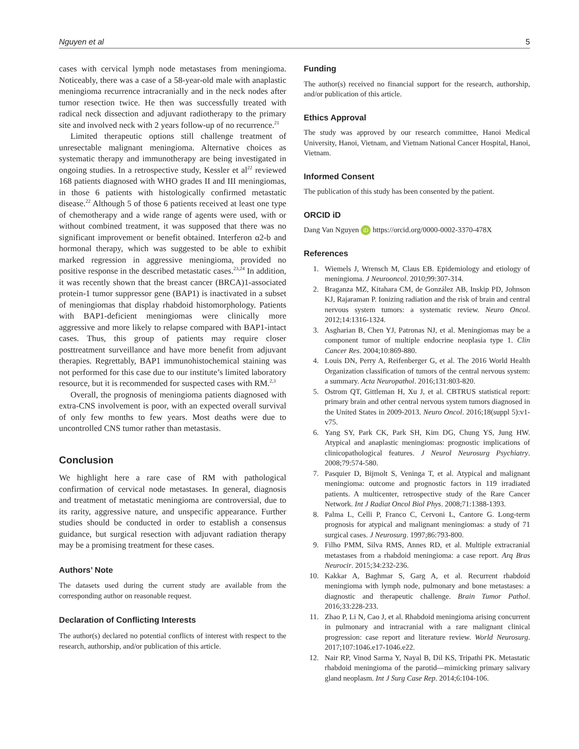Nguyen et al 5
cases with cervical lymph node metastases from meningioma. Noticeably, there was a case of a 58-year-old male with anaplastic meningioma recurrence intracranially and in the neck nodes after tumor resection twice. He then was successfully treated with radical neck dissection and adjuvant radiotherapy to the primary site and involved neck with 2 years follow-up of no recurrence.<sup>21</sup>
Limited therapeutic options still challenge treatment of unresectable malignant meningioma. Alternative choices as systematic therapy and immunotherapy are being investigated in ongoing studies. In a retrospective study, Kessler et al<sup>22</sup> reviewed 168 patients diagnosed with WHO grades II and III meningiomas, in those 6 patients with histologically confirmed metastatic disease.<sup>22</sup> Although 5 of those 6 patients received at least one type of chemotherapy and a wide range of agents were used, with or without combined treatment, it was supposed that there was no significant improvement or benefit obtained. Interferon α2-b and hormonal therapy, which was suggested to be able to exhibit marked regression in aggressive meningioma, provided no positive response in the described metastatic cases.<sup>23,24</sup> In addition, it was recently shown that the breast cancer (BRCA)1-associated protein-1 tumor suppressor gene (BAP1) is inactivated in a subset of meningiomas that display rhabdoid histomorphology. Patients with BAP1-deficient meningiomas were clinically more aggressive and more likely to relapse compared with BAP1-intact cases. Thus, this group of patients may require closer posttreatment surveillance and have more benefit from adjuvant therapies. Regrettably, BAP1 immunohistochemical staining was not performed for this case due to our institute’s limited laboratory resource, but it is recommended for suspected cases with RM.<sup>2,3</sup>
Overall, the prognosis of meningioma patients diagnosed with extra-CNS involvement is poor, with an expected overall survival of only few months to few years. Most deaths were due to uncontrolled CNS tumor rather than metastasis.
Conclusion
We highlight here a rare case of RM with pathological confirmation of cervical node metastases. In general, diagnosis and treatment of metastatic meningioma are controversial, due to its rarity, aggressive nature, and unspecific appearance. Further studies should be conducted in order to establish a consensus guidance, but surgical resection with adjuvant radiation therapy may be a promising treatment for these cases.
Authors’ Note
The datasets used during the current study are available from the corresponding author on reasonable request.
Declaration of Conflicting Interests
The author(s) declared no potential conflicts of interest with respect to the research, authorship, and/or publication of this article.
Funding
The author(s) received no financial support for the research, authorship, and/or publication of this article.
Ethics Approval
The study was approved by our research committee, Hanoi Medical University, Hanoi, Vietnam, and Vietnam National Cancer Hospital, Hanoi, Vietnam.
Informed Consent
The publication of this study has been consented by the patient.
ORCID iD
Dang Van Nguyen iD https://orcid.org/0000-0002-3370-478X
References
1. Wiemels J, Wrensch M, Claus EB. Epidemiology and etiology of meningioma. J Neurooncol. 2010;99:307-314.
2. Braganza MZ, Kitahara CM, de González AB, Inskip PD, Johnson KJ, Rajaraman P. Ionizing radiation and the risk of brain and central nervous system tumors: a systematic review. Neuro Oncol. 2012;14:1316-1324.
3. Asgharian B, Chen YJ, Patronas NJ, et al. Meningiomas may be a component tumor of multiple endocrine neoplasia type 1. Clin Cancer Res. 2004;10:869-880.
4. Louis DN, Perry A, Reifenberger G, et al. The 2016 World Health Organization classification of tumors of the central nervous system: a summary. Acta Neuropathol. 2016;131:803-820.
5. Ostrom QT, Gittleman H, Xu J, et al. CBTRUS statistical report: primary brain and other central nervous system tumors diagnosed in the United States in 2009-2013. Neuro Oncol. 2016;18(suppl 5):v1-v75.
6. Yang SY, Park CK, Park SH, Kim DG, Chung YS, Jung HW. Atypical and anaplastic meningiomas: prognostic implications of clinicopathological features. J Neurol Neurosurg Psychiatry. 2008;79:574-580.
7. Pasquier D, Bijmolt S, Veninga T, et al. Atypical and malignant meningioma: outcome and prognostic factors in 119 irradiated patients. A multicenter, retrospective study of the Rare Cancer Network. Int J Radiat Oncol Biol Phys. 2008;71:1388-1393.
8. Palma L, Celli P, Franco C, Cervoni L, Cantore G. Long-term prognosis for atypical and malignant meningiomas: a study of 71 surgical cases. J Neurosurg. 1997;86:793-800.
9. Filho PMM, Silva RMS, Annes RD, et al. Multiple extracranial metastases from a rhabdoid meningioma: a case report. Arq Bras Neurocir. 2015;34:232-236.
10. Kakkar A, Baghmar S, Garg A, et al. Recurrent rhabdoid meningioma with lymph node, pulmonary and bone metastases: a diagnostic and therapeutic challenge. Brain Tumor Pathol. 2016;33:228-233.
11. Zhao P, Li N, Cao J, et al. Rhabdoid meningioma arising concurrent in pulmonary and intracranial with a rare malignant clinical progression: case report and literature review. World Neurosurg. 2017;107:1046.e17-1046.e22.
12. Nair RP, Vinod Sarma Y, Nayal B, Dil KS, Tripathi PK. Metastatic rhabdoid meningioma of the parotid—mimicking primary salivary gland neoplasm. Int J Surg Case Rep. 2014;6:104-106.